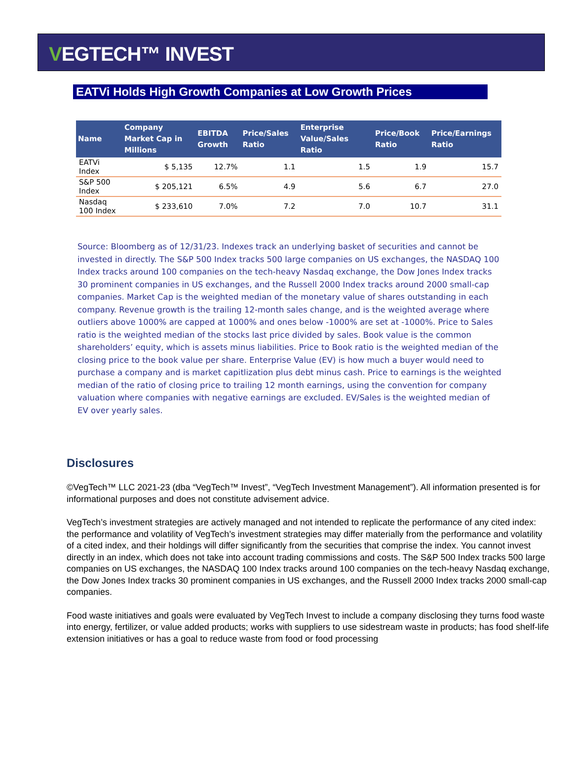VEGTECH™ INVEST
EATVi Holds High Growth Companies at Low Growth Prices
| Name | Company Market Cap in Millions | EBITDA Growth | Price/Sales Ratio | Enterprise Value/Sales Ratio | Price/Book Ratio | Price/Earnings Ratio |
| --- | --- | --- | --- | --- | --- | --- |
| EATVi Index | $ 5,135 | 12.7% | 1.1 | 1.5 | 1.9 | 15.7 |
| S&P 500 Index | $ 205,121 | 6.5% | 4.9 | 5.6 | 6.7 | 27.0 |
| Nasdaq 100 Index | $ 233,610 | 7.0% | 7.2 | 7.0 | 10.7 | 31.1 |
Source: Bloomberg as of 12/31/23. Indexes track an underlying basket of securities and cannot be invested in directly. The S&P 500 Index tracks 500 large companies on US exchanges, the NASDAQ 100 Index tracks around 100 companies on the tech-heavy Nasdaq exchange, the Dow Jones Index tracks 30 prominent companies in US exchanges, and the Russell 2000 Index tracks around 2000 small-cap companies. Market Cap is the weighted median of the monetary value of shares outstanding in each company. Revenue growth is the trailing 12-month sales change, and is the weighted average where outliers above 1000% are capped at 1000% and ones below -1000% are set at -1000%. Price to Sales ratio is the weighted median of the stocks last price divided by sales. Book value is the common shareholders’ equity, which is assets minus liabilities. Price to Book ratio is the weighted median of the closing price to the book value per share. Enterprise Value (EV) is how much a buyer would need to purchase a company and is market capitlization plus debt minus cash. Price to earnings is the weighted median of the ratio of closing price to trailing 12 month earnings, using the convention for company valuation where companies with negative earnings are excluded. EV/Sales is the weighted median of EV over yearly sales.
Disclosures
©VegTech™ LLC 2021-23 (dba “VegTech™ Invest”, “VegTech Investment Management”). All information presented is for informational purposes and does not constitute advisement advice.
VegTech’s investment strategies are actively managed and not intended to replicate the performance of any cited index: the performance and volatility of VegTech’s investment strategies may differ materially from the performance and volatility of a cited index, and their holdings will differ significantly from the securities that comprise the index. You cannot invest directly in an index, which does not take into account trading commissions and costs. The S&P 500 Index tracks 500 large companies on US exchanges, the NASDAQ 100 Index tracks around 100 companies on the tech-heavy Nasdaq exchange, the Dow Jones Index tracks 30 prominent companies in US exchanges, and the Russell 2000 Index tracks 2000 small-cap companies.
Food waste initiatives and goals were evaluated by VegTech Invest to include a company disclosing they turns food waste into energy, fertilizer, or value added products; works with suppliers to use sidestream waste in products; has food shelf-life extension initiatives or has a goal to reduce waste from food or food processing